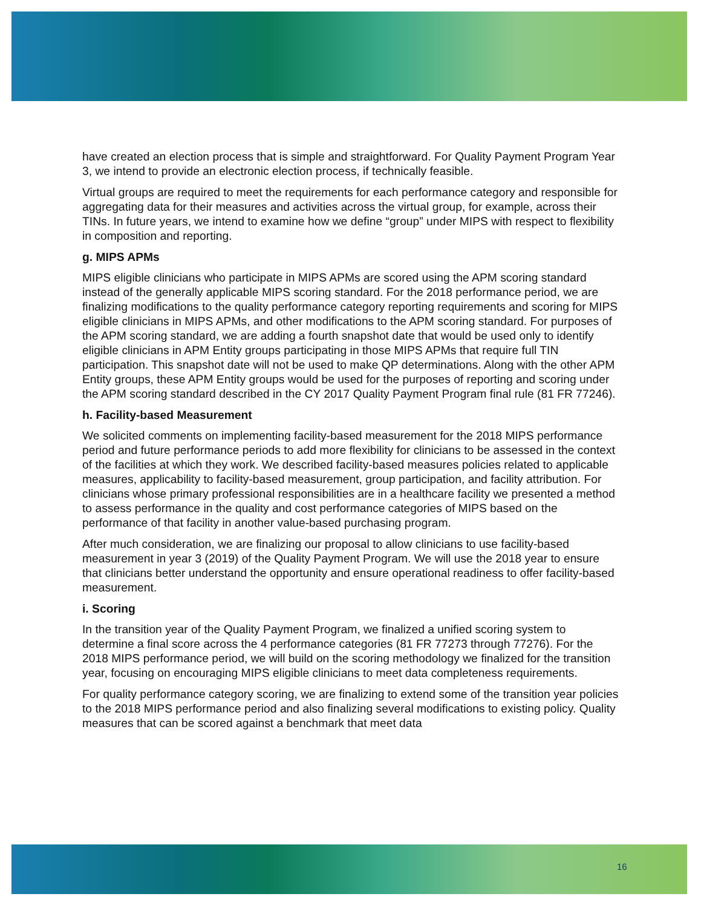have created an election process that is simple and straightforward. For Quality Payment Program Year 3, we intend to provide an electronic election process, if technically feasible.
Virtual groups are required to meet the requirements for each performance category and responsible for aggregating data for their measures and activities across the virtual group, for example, across their TINs. In future years, we intend to examine how we define “group” under MIPS with respect to flexibility in composition and reporting.
g. MIPS APMs
MIPS eligible clinicians who participate in MIPS APMs are scored using the APM scoring standard instead of the generally applicable MIPS scoring standard. For the 2018 performance period, we are finalizing modifications to the quality performance category reporting requirements and scoring for MIPS eligible clinicians in MIPS APMs, and other modifications to the APM scoring standard. For purposes of the APM scoring standard, we are adding a fourth snapshot date that would be used only to identify eligible clinicians in APM Entity groups participating in those MIPS APMs that require full TIN participation. This snapshot date will not be used to make QP determinations. Along with the other APM Entity groups, these APM Entity groups would be used for the purposes of reporting and scoring under the APM scoring standard described in the CY 2017 Quality Payment Program final rule (81 FR 77246).
h. Facility-based Measurement
We solicited comments on implementing facility-based measurement for the 2018 MIPS performance period and future performance periods to add more flexibility for clinicians to be assessed in the context of the facilities at which they work. We described facility-based measures policies related to applicable measures, applicability to facility-based measurement, group participation, and facility attribution. For clinicians whose primary professional responsibilities are in a healthcare facility we presented a method to assess performance in the quality and cost performance categories of MIPS based on the performance of that facility in another value-based purchasing program.
After much consideration, we are finalizing our proposal to allow clinicians to use facility-based measurement in year 3 (2019) of the Quality Payment Program. We will use the 2018 year to ensure that clinicians better understand the opportunity and ensure operational readiness to offer facility-based measurement.
i. Scoring
In the transition year of the Quality Payment Program, we finalized a unified scoring system to determine a final score across the 4 performance categories (81 FR 77273 through 77276). For the 2018 MIPS performance period, we will build on the scoring methodology we finalized for the transition year, focusing on encouraging MIPS eligible clinicians to meet data completeness requirements.
For quality performance category scoring, we are finalizing to extend some of the transition year policies to the 2018 MIPS performance period and also finalizing several modifications to existing policy. Quality measures that can be scored against a benchmark that meet data
16